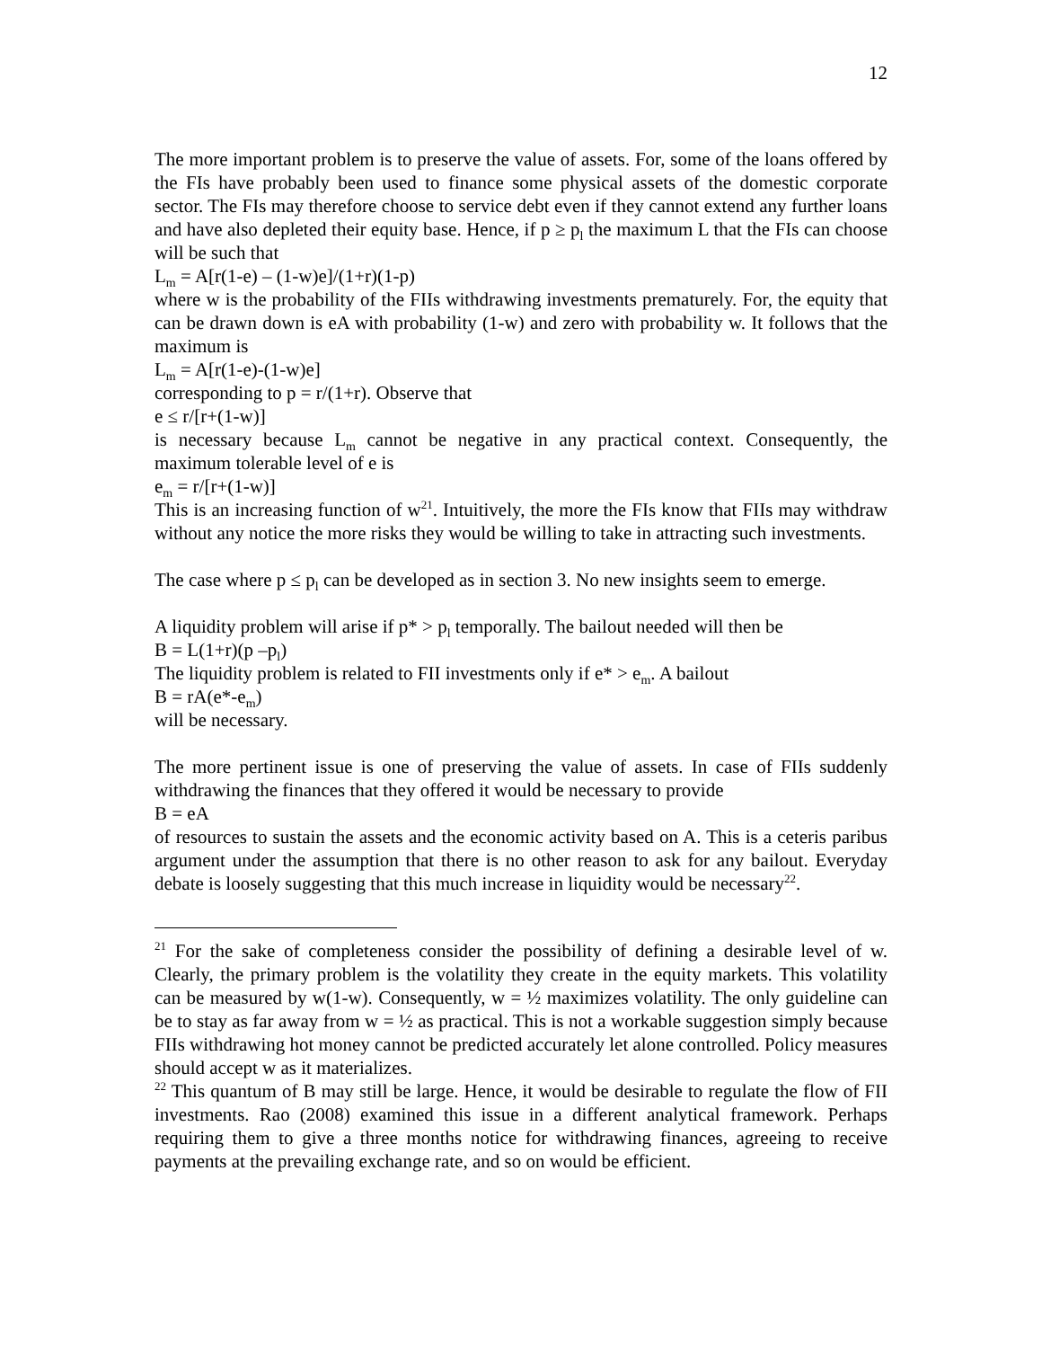12
The more important problem is to preserve the value of assets. For, some of the loans offered by the FIs have probably been used to finance some physical assets of the domestic corporate sector. The FIs may therefore choose to service debt even if they cannot extend any further loans and have also depleted their equity base. Hence, if p ≥ p<sub>l</sub> the maximum L that the FIs can choose will be such that
L<sub>m</sub> = A[r(1-e) – (1-w)e]/(1+r)(1-p)
where w is the probability of the FIIs withdrawing investments prematurely. For, the equity that can be drawn down is eA with probability (1-w) and zero with probability w. It follows that the maximum is
L<sub>m</sub> = A[r(1-e)-(1-w)e]
corresponding to p = r/(1+r). Observe that
e ≤ r/[r+(1-w)]
is necessary because L<sub>m</sub> cannot be negative in any practical context. Consequently, the maximum tolerable level of e is
e<sub>m</sub> = r/[r+(1-w)]
This is an increasing function of w<sup>21</sup>. Intuitively, the more the FIs know that FIIs may withdraw without any notice the more risks they would be willing to take in attracting such investments.
The case where p ≤ p<sub>l</sub> can be developed as in section 3. No new insights seem to emerge.
A liquidity problem will arise if p* > p<sub>l</sub> temporally. The bailout needed will then be
B = L(1+r)(p –p<sub>l</sub>)
The liquidity problem is related to FII investments only if e* > e<sub>m</sub>. A bailout
B = rA(e*-e<sub>m</sub>)
will be necessary.
The more pertinent issue is one of preserving the value of assets. In case of FIIs suddenly withdrawing the finances that they offered it would be necessary to provide
B = eA
of resources to sustain the assets and the economic activity based on A. This is a ceteris paribus argument under the assumption that there is no other reason to ask for any bailout. Everyday debate is loosely suggesting that this much increase in liquidity would be necessary<sup>22</sup>.
<sup>21</sup> For the sake of completeness consider the possibility of defining a desirable level of w. Clearly, the primary problem is the volatility they create in the equity markets. This volatility can be measured by w(1-w). Consequently, w = ½ maximizes volatility. The only guideline can be to stay as far away from w = ½ as practical. This is not a workable suggestion simply because FIIs withdrawing hot money cannot be predicted accurately let alone controlled. Policy measures should accept w as it materializes.
<sup>22</sup> This quantum of B may still be large. Hence, it would be desirable to regulate the flow of FII investments. Rao (2008) examined this issue in a different analytical framework. Perhaps requiring them to give a three months notice for withdrawing finances, agreeing to receive payments at the prevailing exchange rate, and so on would be efficient.